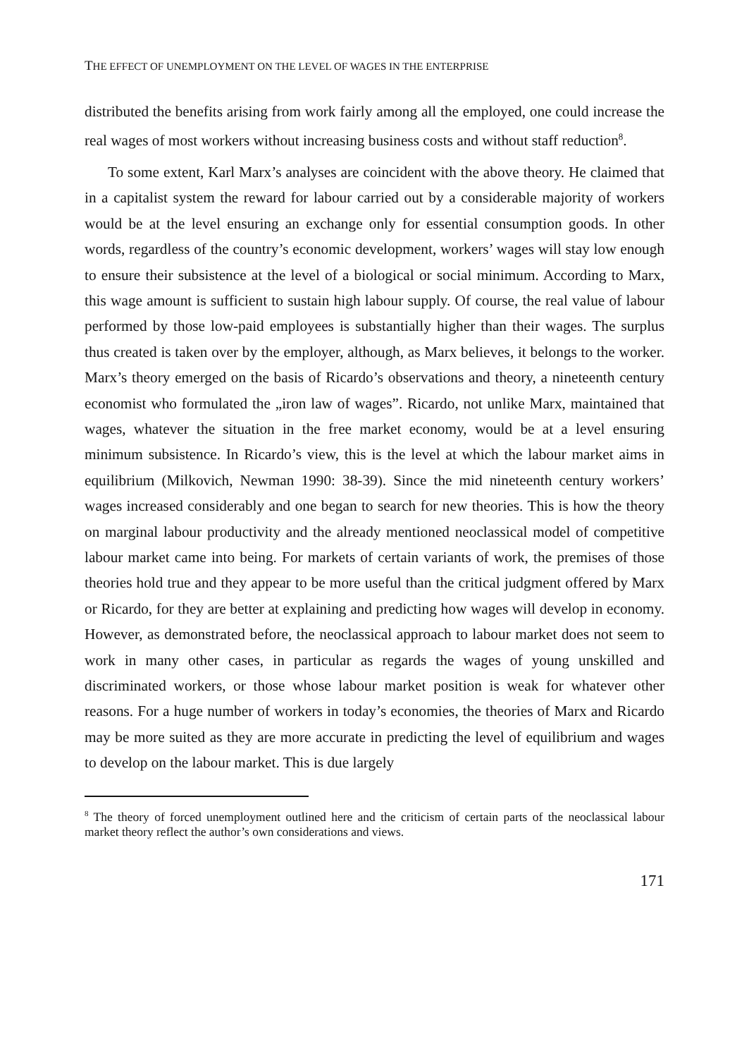THE EFFECT OF UNEMPLOYMENT ON THE LEVEL OF WAGES IN THE ENTERPRISE
distributed the benefits arising from work fairly among all the employed, one could increase the real wages of most workers without increasing business costs and without staff reduction<sup>8</sup>.
To some extent, Karl Marx’s analyses are coincident with the above theory. He claimed that in a capitalist system the reward for labour carried out by a considerable majority of workers would be at the level ensuring an exchange only for essential consumption goods. In other words, regardless of the country’s economic development, workers’ wages will stay low enough to ensure their subsistence at the level of a biological or social minimum. According to Marx, this wage amount is sufficient to sustain high labour supply. Of course, the real value of labour performed by those low-paid employees is substantially higher than their wages. The surplus thus created is taken over by the employer, although, as Marx believes, it belongs to the worker. Marx’s theory emerged on the basis of Ricardo’s observations and theory, a nineteenth century economist who formulated the „iron law of wages”. Ricardo, not unlike Marx, maintained that wages, whatever the situation in the free market economy, would be at a level ensuring minimum subsistence. In Ricardo’s view, this is the level at which the labour market aims in equilibrium (Milkovich, Newman 1990: 38-39). Since the mid nineteenth century workers’ wages increased considerably and one began to search for new theories. This is how the theory on marginal labour productivity and the already mentioned neoclassical model of competitive labour market came into being. For markets of certain variants of work, the premises of those theories hold true and they appear to be more useful than the critical judgment offered by Marx or Ricardo, for they are better at explaining and predicting how wages will develop in economy. However, as demonstrated before, the neoclassical approach to labour market does not seem to work in many other cases, in particular as regards the wages of young unskilled and discriminated workers, or those whose labour market position is weak for whatever other reasons. For a huge number of workers in today’s economies, the theories of Marx and Ricardo may be more suited as they are more accurate in predicting the level of equilibrium and wages to develop on the labour market. This is due largely
<sup>8</sup> The theory of forced unemployment outlined here and the criticism of certain parts of the neoclassical labour market theory reflect the author’s own considerations and views.
171